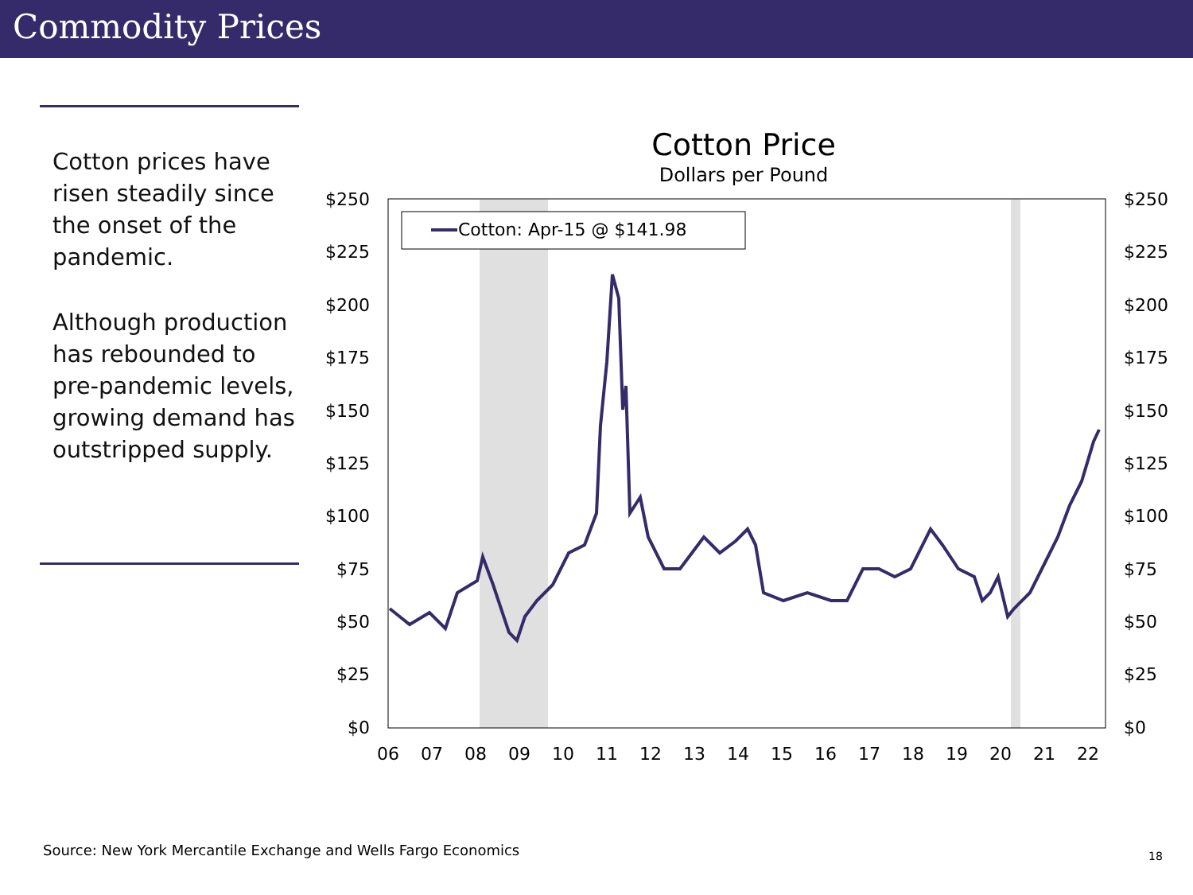Commodity Prices
Cotton prices have risen steadily since the onset of the pandemic.
Although production has rebounded to pre-pandemic levels, growing demand has outstripped supply.
Cotton Price
Dollars per Pound
$250
$225
$200
$175
$150
$125
$100
$75
$50
$25
$0
$250
$225
$200
$175
$150
$125
$100
$75
$50
$25
$0
06
07
08
09
10
11
12
13
14
15
16
17
18
19
20
21
22
Cotton: Apr-15 @ $141.98
Source: New York Mercantile Exchange and Wells Fargo Economics
18